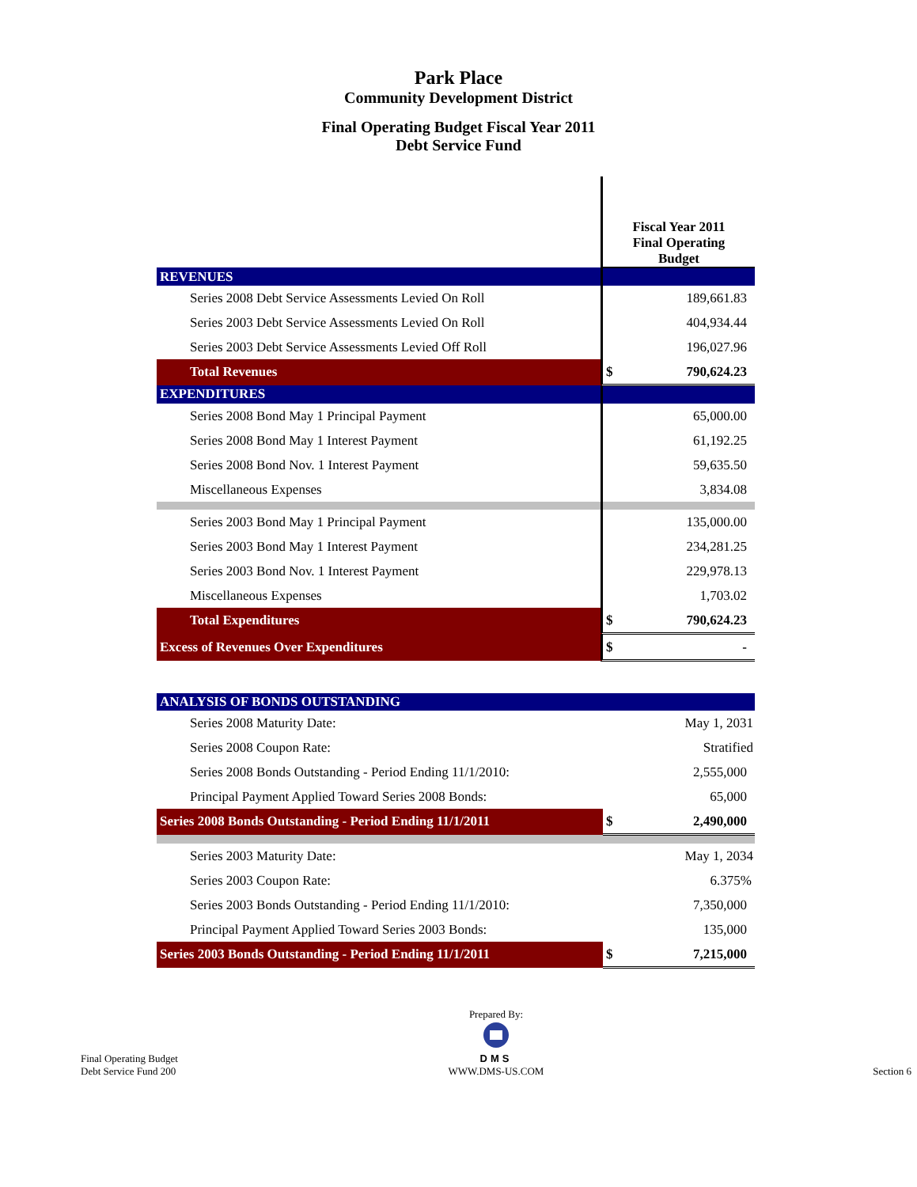Park Place
Community Development District
Final Operating Budget Fiscal Year 2011
Debt Service Fund
| | Fiscal Year 2011 Final Operating Budget | |
| REVENUES | | |
| Series 2008 Debt Service Assessments Levied On Roll | | 189,661.83 |
| Series 2003 Debt Service Assessments Levied On Roll | | 404,934.44 |
| Series 2003 Debt Service Assessments Levied Off Roll | | 196,027.96 |
| Total Revenues | $ | 790,624.23 |
| EXPENDITURES | | |
| Series 2008 Bond May 1 Principal Payment | | 65,000.00 |
| Series 2008 Bond May 1 Interest Payment | | 61,192.25 |
| Series 2008 Bond Nov. 1 Interest Payment | | 59,635.50 |
| Miscellaneous Expenses | | 3,834.08 |
| Series 2003 Bond May 1 Principal Payment | | 135,000.00 |
| Series 2003 Bond May 1 Interest Payment | | 234,281.25 |
| Series 2003 Bond Nov. 1 Interest Payment | | 229,978.13 |
| Miscellaneous Expenses | | 1,703.02 |
| Total Expenditures | $ | 790,624.23 |
| Excess of Revenues Over Expenditures | $ | - |
| ANALYSIS OF BONDS OUTSTANDING | | |
| Series 2008 Maturity Date: | | May 1, 2031 |
| Series 2008 Coupon Rate: | | Stratified |
| Series 2008 Bonds Outstanding - Period Ending 11/1/2010: | | 2,555,000 |
| Principal Payment Applied Toward Series 2008 Bonds: | | 65,000 |
| Series 2008 Bonds Outstanding - Period Ending 11/1/2011 | $ | 2,490,000 |
| Series 2003 Maturity Date: | | May 1, 2034 |
| Series 2003 Coupon Rate: | | 6.375% |
| Series 2003 Bonds Outstanding - Period Ending 11/1/2010: | | 7,350,000 |
| Principal Payment Applied Toward Series 2003 Bonds: | | 135,000 |
| Series 2003 Bonds Outstanding - Period Ending 11/1/2011 | $ | 7,215,000 |
Final Operating Budget
Debt Service Fund 200
Prepared By:
DMS
WWW.DMS-US.COM
Section 6